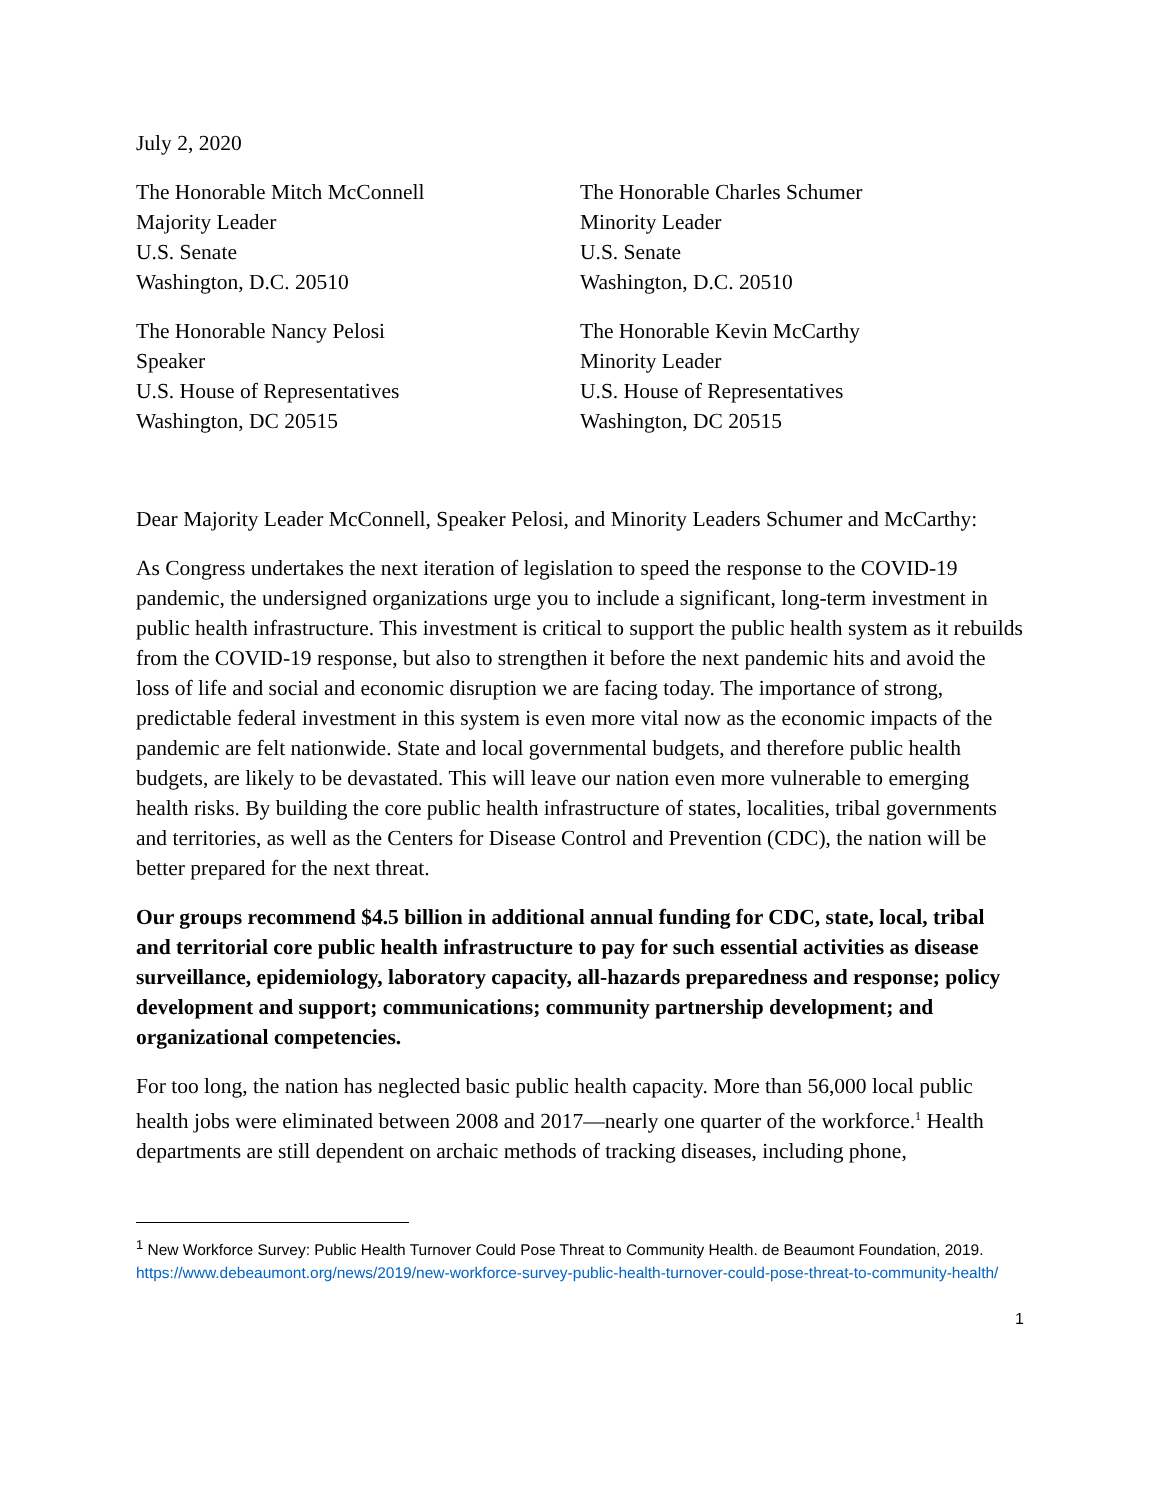July 2, 2020
The Honorable Mitch McConnell
Majority Leader
U.S. Senate
Washington, D.C. 20510
The Honorable Charles Schumer
Minority Leader
U.S. Senate
Washington, D.C. 20510
The Honorable Nancy Pelosi
Speaker
U.S. House of Representatives
Washington, DC 20515
The Honorable Kevin McCarthy
Minority Leader
U.S. House of Representatives
Washington, DC 20515
Dear Majority Leader McConnell, Speaker Pelosi, and Minority Leaders Schumer and McCarthy:
As Congress undertakes the next iteration of legislation to speed the response to the COVID-19 pandemic, the undersigned organizations urge you to include a significant, long-term investment in public health infrastructure. This investment is critical to support the public health system as it rebuilds from the COVID-19 response, but also to strengthen it before the next pandemic hits and avoid the loss of life and social and economic disruption we are facing today. The importance of strong, predictable federal investment in this system is even more vital now as the economic impacts of the pandemic are felt nationwide. State and local governmental budgets, and therefore public health budgets, are likely to be devastated. This will leave our nation even more vulnerable to emerging health risks. By building the core public health infrastructure of states, localities, tribal governments and territories, as well as the Centers for Disease Control and Prevention (CDC), the nation will be better prepared for the next threat.
Our groups recommend $4.5 billion in additional annual funding for CDC, state, local, tribal and territorial core public health infrastructure to pay for such essential activities as disease surveillance, epidemiology, laboratory capacity, all-hazards preparedness and response; policy development and support; communications; community partnership development; and organizational competencies.
For too long, the nation has neglected basic public health capacity. More than 56,000 local public health jobs were eliminated between 2008 and 2017—nearly one quarter of the workforce.<sup>1</sup> Health departments are still dependent on archaic methods of tracking diseases, including phone,
<sup>1</sup> New Workforce Survey: Public Health Turnover Could Pose Threat to Community Health. de Beaumont Foundation, 2019.
https://www.debeaumont.org/news/2019/new-workforce-survey-public-health-turnover-could-pose-threat-to-community-health/
1